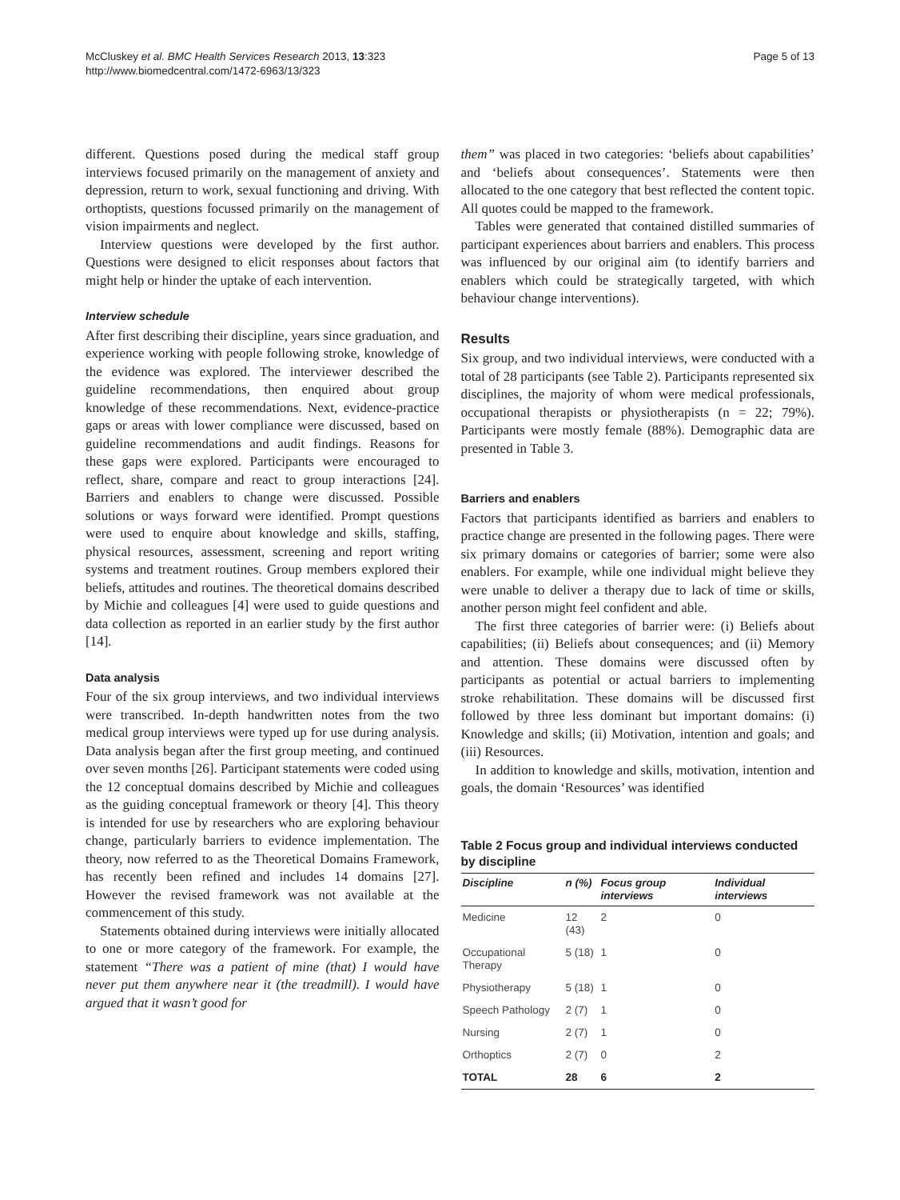McCluskey et al. BMC Health Services Research 2013, 13:323
http://www.biomedcentral.com/1472-6963/13/323
Page 5 of 13
different. Questions posed during the medical staff group interviews focused primarily on the management of anxiety and depression, return to work, sexual functioning and driving. With orthoptists, questions focussed primarily on the management of vision impairments and neglect.
Interview questions were developed by the first author. Questions were designed to elicit responses about factors that might help or hinder the uptake of each intervention.
Interview schedule
After first describing their discipline, years since graduation, and experience working with people following stroke, knowledge of the evidence was explored. The interviewer described the guideline recommendations, then enquired about group knowledge of these recommendations. Next, evidence-practice gaps or areas with lower compliance were discussed, based on guideline recommendations and audit findings. Reasons for these gaps were explored. Participants were encouraged to reflect, share, compare and react to group interactions [24]. Barriers and enablers to change were discussed. Possible solutions or ways forward were identified. Prompt questions were used to enquire about knowledge and skills, staffing, physical resources, assessment, screening and report writing systems and treatment routines. Group members explored their beliefs, attitudes and routines. The theoretical domains described by Michie and colleagues [4] were used to guide questions and data collection as reported in an earlier study by the first author [14].
Data analysis
Four of the six group interviews, and two individual interviews were transcribed. In-depth handwritten notes from the two medical group interviews were typed up for use during analysis. Data analysis began after the first group meeting, and continued over seven months [26]. Participant statements were coded using the 12 conceptual domains described by Michie and colleagues as the guiding conceptual framework or theory [4]. This theory is intended for use by researchers who are exploring behaviour change, particularly barriers to evidence implementation. The theory, now referred to as the Theoretical Domains Framework, has recently been refined and includes 14 domains [27]. However the revised framework was not available at the commencement of this study.
Statements obtained during interviews were initially allocated to one or more category of the framework. For example, the statement “There was a patient of mine (that) I would have never put them anywhere near it (the treadmill). I would have argued that it wasn’t good for
them” was placed in two categories: ‘beliefs about capabilities’ and ‘beliefs about consequences’. Statements were then allocated to the one category that best reflected the content topic. All quotes could be mapped to the framework.
Tables were generated that contained distilled summaries of participant experiences about barriers and enablers. This process was influenced by our original aim (to identify barriers and enablers which could be strategically targeted, with which behaviour change interventions).
Results
Six group, and two individual interviews, were conducted with a total of 28 participants (see Table 2). Participants represented six disciplines, the majority of whom were medical professionals, occupational therapists or physiotherapists (n = 22; 79%). Participants were mostly female (88%). Demographic data are presented in Table 3.
Barriers and enablers
Factors that participants identified as barriers and enablers to practice change are presented in the following pages. There were six primary domains or categories of barrier; some were also enablers. For example, while one individual might believe they were unable to deliver a therapy due to lack of time or skills, another person might feel confident and able.
The first three categories of barrier were: (i) Beliefs about capabilities; (ii) Beliefs about consequences; and (ii) Memory and attention. These domains were discussed often by participants as potential or actual barriers to implementing stroke rehabilitation. These domains will be discussed first followed by three less dominant but important domains: (i) Knowledge and skills; (ii) Motivation, intention and goals; and (iii) Resources.
In addition to knowledge and skills, motivation, intention and goals, the domain ‘Resources’ was identified
Table 2 Focus group and individual interviews conducted by discipline
| Discipline | n (%) | Focus group interviews | Individual interviews |
| --- | --- | --- | --- |
| Medicine | 12 (43) | 2 | 0 |
| Occupational Therapy | 5 (18) | 1 | 0 |
| Physiotherapy | 5 (18) | 1 | 0 |
| Speech Pathology | 2 (7) | 1 | 0 |
| Nursing | 2 (7) | 1 | 0 |
| Orthoptics | 2 (7) | 0 | 2 |
| TOTAL | 28 | 6 | 2 |